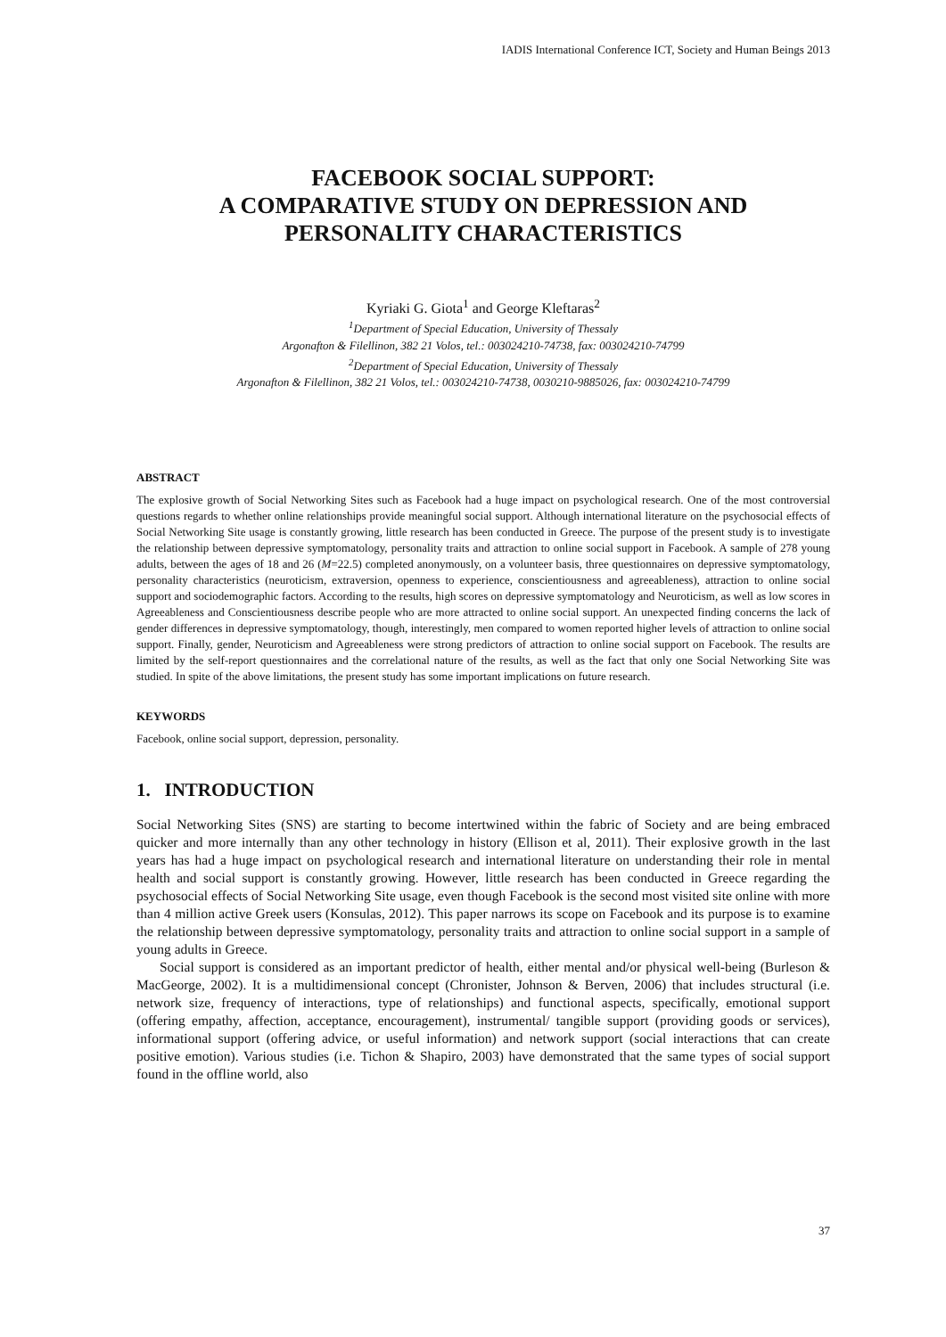IADIS International Conference ICT, Society and Human Beings 2013
FACEBOOK SOCIAL SUPPORT:
A COMPARATIVE STUDY ON DEPRESSION AND PERSONALITY CHARACTERISTICS
Kyriaki G. Giota<sup>1</sup> and George Kleftaras<sup>2</sup>
<sup>1</sup> Department of Special Education, University of Thessaly
Argonafton & Filellinon, 382 21 Volos, tel.: 003024210-74738, fax: 003024210-74799
<sup>2</sup> Department of Special Education, University of Thessaly
Argonafton & Filellinon, 382 21 Volos, tel.: 003024210-74738, 0030210-9885026, fax: 003024210-74799
ABSTRACT
The explosive growth of Social Networking Sites such as Facebook had a huge impact on psychological research. One of the most controversial questions regards to whether online relationships provide meaningful social support. Although international literature on the psychosocial effects of Social Networking Site usage is constantly growing, little research has been conducted in Greece. The purpose of the present study is to investigate the relationship between depressive symptomatology, personality traits and attraction to online social support in Facebook. A sample of 278 young adults, between the ages of 18 and 26 (M=22.5) completed anonymously, on a volunteer basis, three questionnaires on depressive symptomatology, personality characteristics (neuroticism, extraversion, openness to experience, conscientiousness and agreeableness), attraction to online social support and sociodemographic factors. According to the results, high scores on depressive symptomatology and Neuroticism, as well as low scores in Agreeableness and Conscientiousness describe people who are more attracted to online social support. An unexpected finding concerns the lack of gender differences in depressive symptomatology, though, interestingly, men compared to women reported higher levels of attraction to online social support. Finally, gender, Neuroticism and Agreeableness were strong predictors of attraction to online social support on Facebook. The results are limited by the self-report questionnaires and the correlational nature of the results, as well as the fact that only one Social Networking Site was studied. In spite of the above limitations, the present study has some important implications on future research.
KEYWORDS
Facebook, online social support, depression, personality.
1. INTRODUCTION
Social Networking Sites (SNS) are starting to become intertwined within the fabric of Society and are being embraced quicker and more internally than any other technology in history (Ellison et al, 2011). Their explosive growth in the last years has had a huge impact on psychological research and international literature on understanding their role in mental health and social support is constantly growing. However, little research has been conducted in Greece regarding the psychosocial effects of Social Networking Site usage, even though Facebook is the second most visited site online with more than 4 million active Greek users (Konsulas, 2012). This paper narrows its scope on Facebook and its purpose is to examine the relationship between depressive symptomatology, personality traits and attraction to online social support in a sample of young adults in Greece.
Social support is considered as an important predictor of health, either mental and/or physical well-being (Burleson & MacGeorge, 2002). It is a multidimensional concept (Chronister, Johnson & Berven, 2006) that includes structural (i.e. network size, frequency of interactions, type of relationships) and functional aspects, specifically, emotional support (offering empathy, affection, acceptance, encouragement), instrumental/ tangible support (providing goods or services), informational support (offering advice, or useful information) and network support (social interactions that can create positive emotion). Various studies (i.e. Tichon & Shapiro, 2003) have demonstrated that the same types of social support found in the offline world, also
37